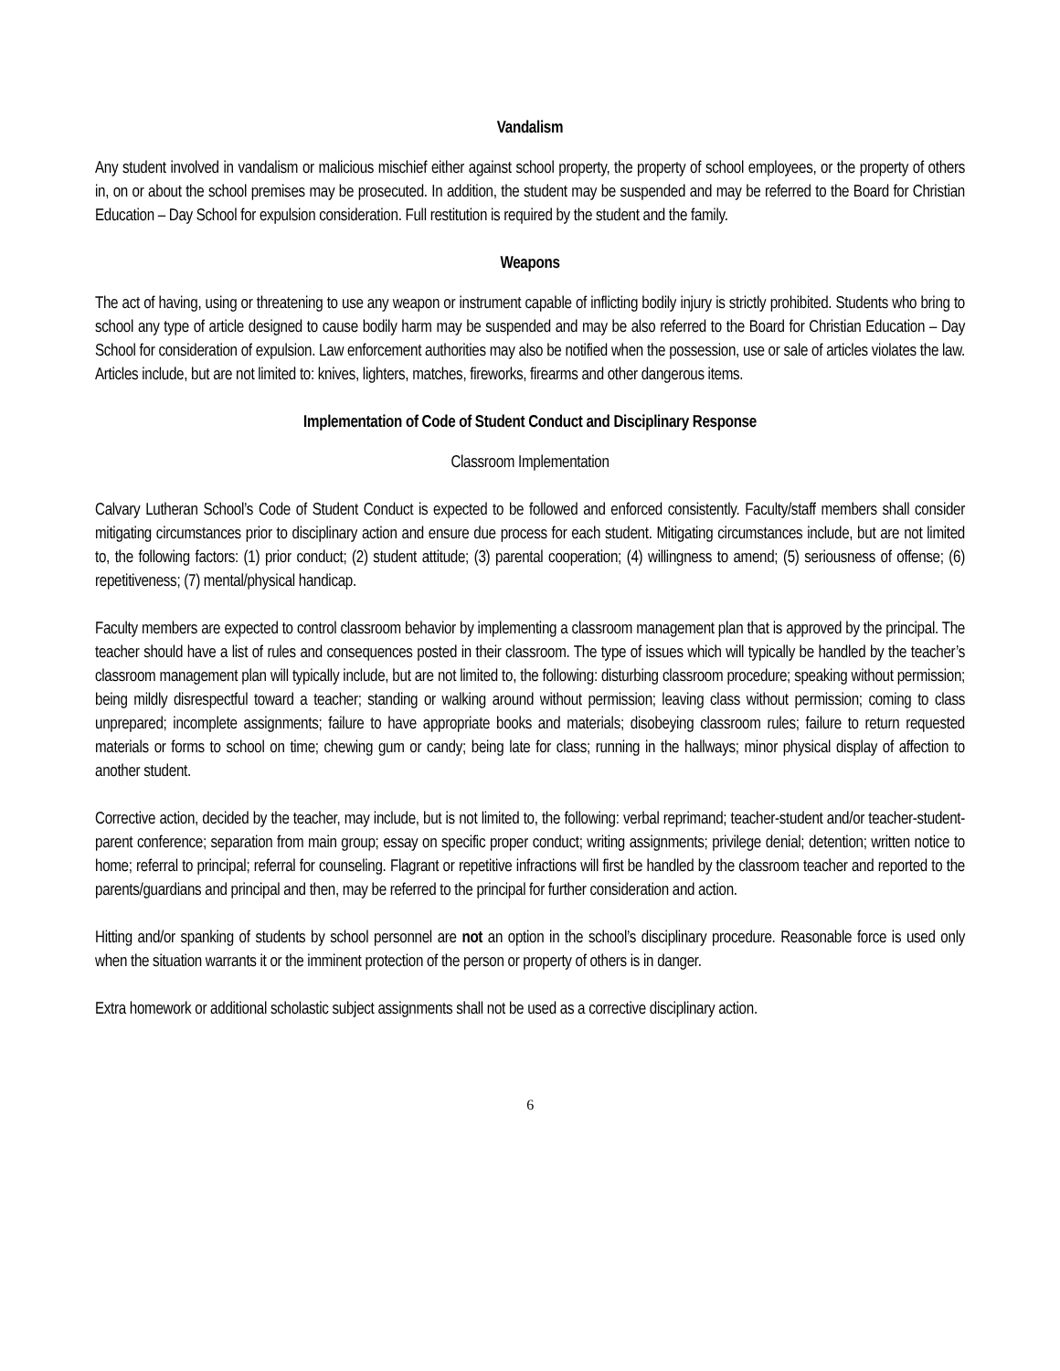Vandalism
Any student involved in vandalism or malicious mischief either against school property, the property of school employees, or the property of others in, on or about the school premises may be prosecuted. In addition, the student may be suspended and may be referred to the Board for Christian Education – Day School for expulsion consideration. Full restitution is required by the student and the family.
Weapons
The act of having, using or threatening to use any weapon or instrument capable of inflicting bodily injury is strictly prohibited. Students who bring to school any type of article designed to cause bodily harm may be suspended and may be also referred to the Board for Christian Education – Day School for consideration of expulsion. Law enforcement authorities may also be notified when the possession, use or sale of articles violates the law. Articles include, but are not limited to: knives, lighters, matches, fireworks, firearms and other dangerous items.
Implementation of Code of Student Conduct and Disciplinary Response
Classroom Implementation
Calvary Lutheran School’s Code of Student Conduct is expected to be followed and enforced consistently. Faculty/staff members shall consider mitigating circumstances prior to disciplinary action and ensure due process for each student. Mitigating circumstances include, but are not limited to, the following factors: (1) prior conduct; (2) student attitude; (3) parental cooperation; (4) willingness to amend; (5) seriousness of offense; (6) repetitiveness; (7) mental/physical handicap.
Faculty members are expected to control classroom behavior by implementing a classroom management plan that is approved by the principal. The teacher should have a list of rules and consequences posted in their classroom. The type of issues which will typically be handled by the teacher’s classroom management plan will typically include, but are not limited to, the following: disturbing classroom procedure; speaking without permission; being mildly disrespectful toward a teacher; standing or walking around without permission; leaving class without permission; coming to class unprepared; incomplete assignments; failure to have appropriate books and materials; disobeying classroom rules; failure to return requested materials or forms to school on time; chewing gum or candy; being late for class; running in the hallways; minor physical display of affection to another student.
Corrective action, decided by the teacher, may include, but is not limited to, the following: verbal reprimand; teacher-student and/or teacher-student-parent conference; separation from main group; essay on specific proper conduct; writing assignments; privilege denial; detention; written notice to home; referral to principal; referral for counseling. Flagrant or repetitive infractions will first be handled by the classroom teacher and reported to the parents/guardians and principal and then, may be referred to the principal for further consideration and action.
Hitting and/or spanking of students by school personnel are not an option in the school’s disciplinary procedure. Reasonable force is used only when the situation warrants it or the imminent protection of the person or property of others is in danger.
Extra homework or additional scholastic subject assignments shall not be used as a corrective disciplinary action.
6